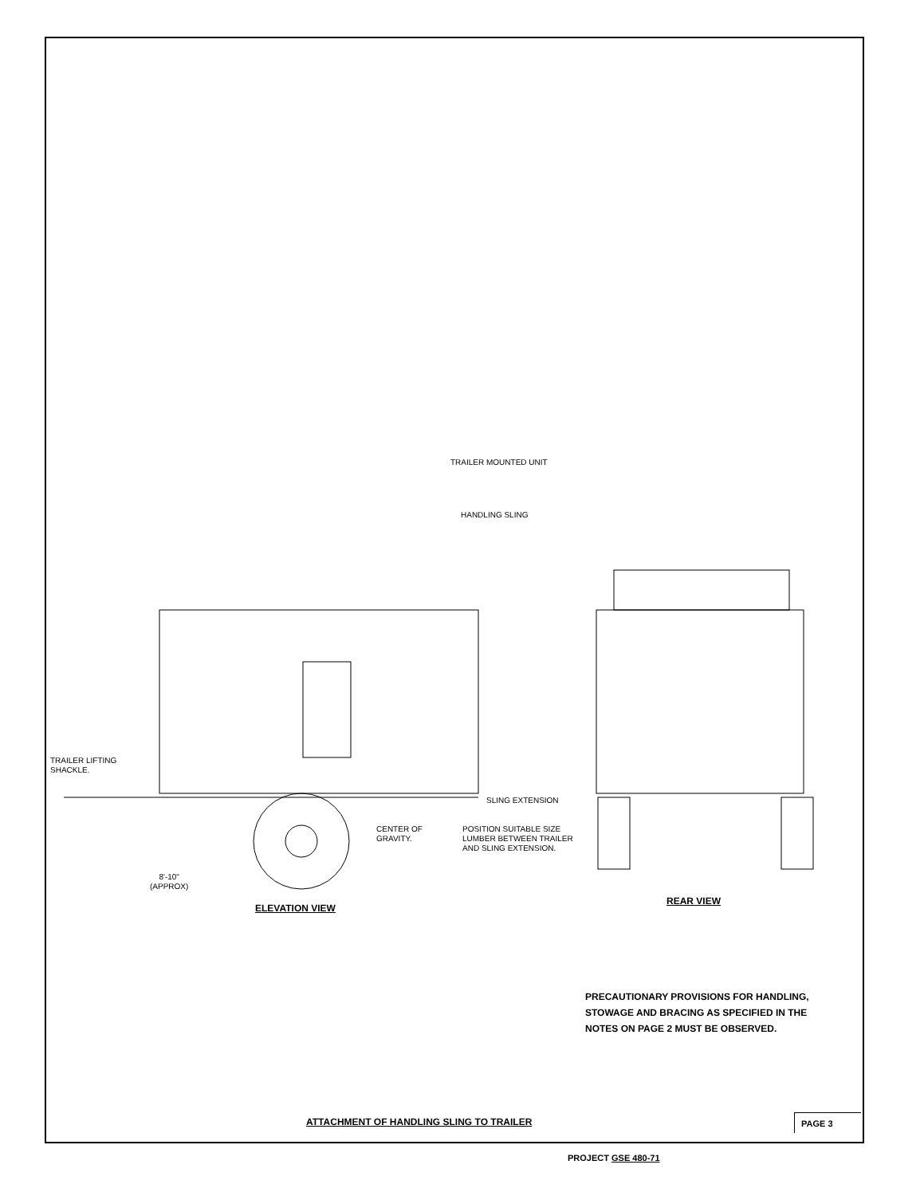TRAILER MOUNTED UNIT
HANDLING SLING
TRAILER LIFTING
SHACKLE.
SLING EXTENSION
CENTER OF
GRAVITY.
POSITION SUITABLE SIZE
LUMBER BETWEEN TRAILER
AND SLING EXTENSION.
8'-10"
(APPROX)
ELEVATION VIEW
REAR VIEW
PRECAUTIONARY PROVISIONS FOR HANDLING,
STOWAGE AND BRACING AS SPECIFIED IN THE
NOTES ON PAGE 2 MUST BE OBSERVED.
ATTACHMENT OF HANDLING SLING TO TRAILER
PAGE 3
PROJECT GSE 480-71